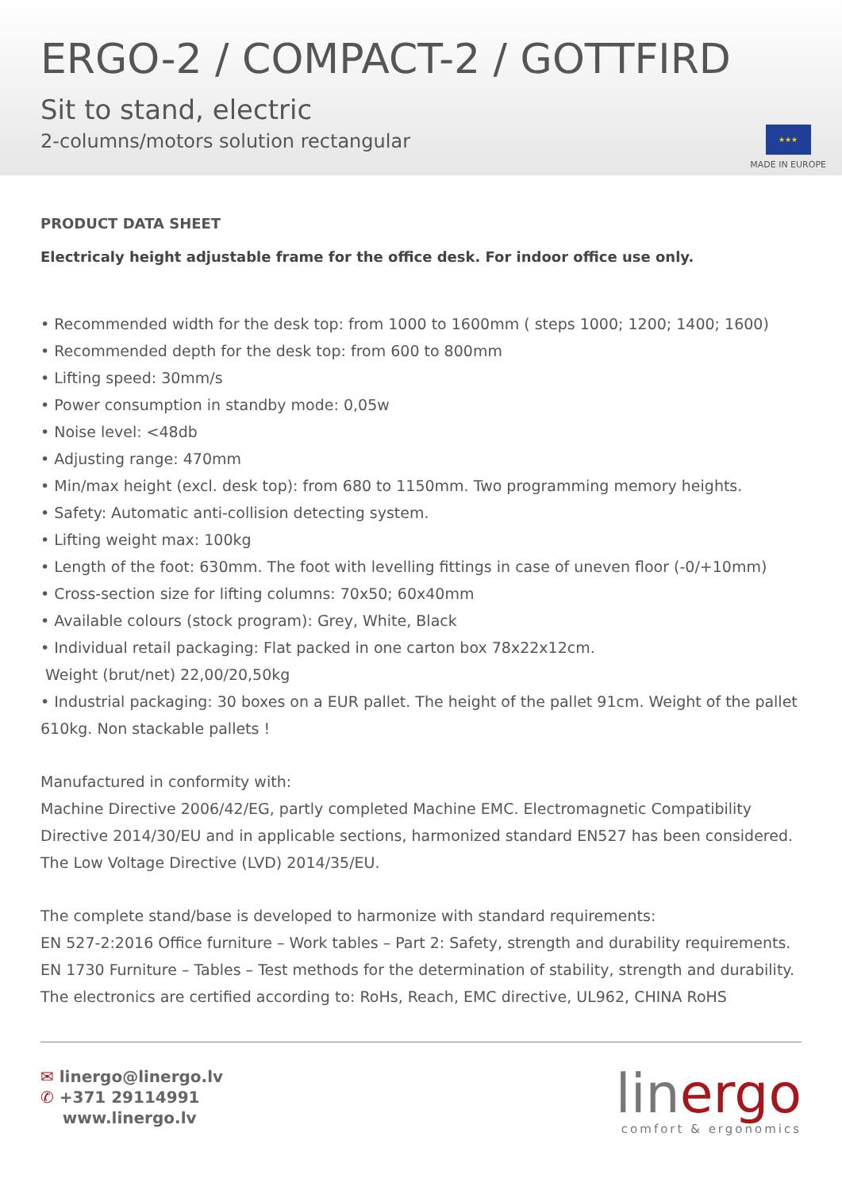ERGO-2 / COMPACT-2 / GOTTFIRD
Sit to stand, electric
2-columns/motors solution rectangular
★★★
MADE IN EUROPE
PRODUCT DATA SHEET
Electricaly height adjustable frame for the office desk. For indoor office use only.
• Recommended width for the desk top: from 1000 to 1600mm ( steps 1000; 1200; 1400; 1600)
• Recommended depth for the desk top: from 600 to 800mm
• Lifting speed: 30mm/s
• Power consumption in standby mode: 0,05w
• Noise level: <48db
• Adjusting range: 470mm
• Min/max height (excl. desk top): from 680 to 1150mm. Two programming memory heights.
• Safety: Automatic anti-collision detecting system.
• Lifting weight max: 100kg
• Length of the foot: 630mm. The foot with levelling fittings in case of uneven floor (-0/+10mm)
• Cross-section size for lifting columns: 70x50; 60x40mm
• Available colours (stock program): Grey, White, Black
• Individual retail packaging: Flat packed in one carton box 78x22x12cm.
Weight (brut/net) 22,00/20,50kg
• Industrial packaging: 30 boxes on a EUR pallet. The height of the pallet 91cm. Weight of the pallet 610kg. Non stackable pallets !
Manufactured in conformity with:
Machine Directive 2006/42/EG, partly completed Machine EMC. Electromagnetic Compatibility Directive 2014/30/EU and in applicable sections, harmonized standard EN527 has been considered. The Low Voltage Directive (LVD) 2014/35/EU.
The complete stand/base is developed to harmonize with standard requirements:
EN 527-2:2016 Office furniture – Work tables – Part 2: Safety, strength and durability requirements. EN 1730 Furniture – Tables – Test methods for the determination of stability, strength and durability.
The electronics are certified according to: RoHs, Reach, EMC directive, UL962, CHINA RoHS
✉ linergo@linergo.lv
✆ +371 29114991
www.linergo.lv
linergo
comfort & ergonomics